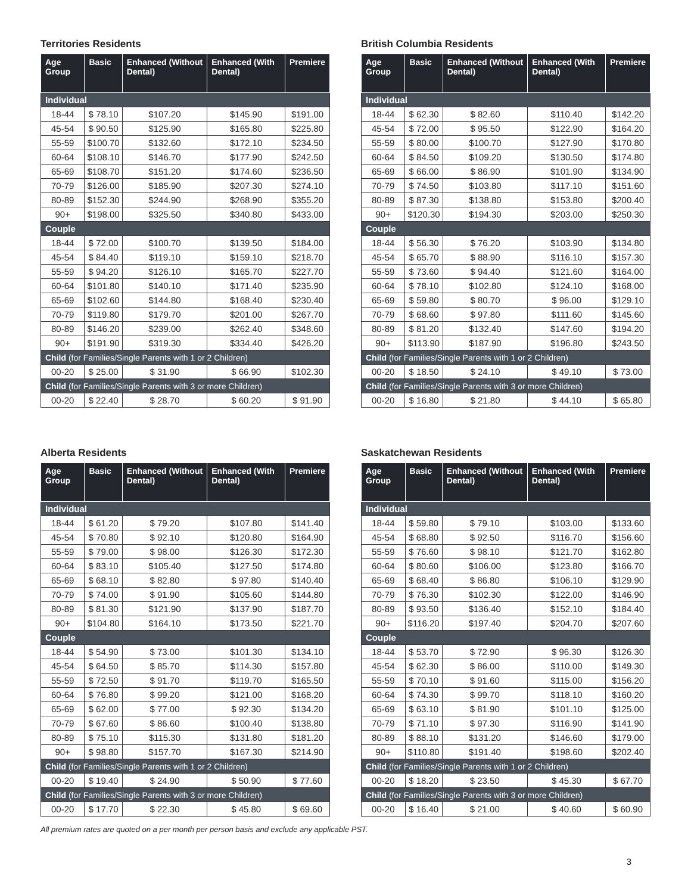Territories Residents
| Age Group | Basic | Enhanced (Without Dental) | Enhanced (With Dental) | Premiere |
| --- | --- | --- | --- | --- |
| Individual | | | | |
| 18-44 | $ 78.10 | $107.20 | $145.90 | $191.00 |
| 45-54 | $ 90.50 | $125.90 | $165.80 | $225.80 |
| 55-59 | $100.70 | $132.60 | $172.10 | $234.50 |
| 60-64 | $108.10 | $146.70 | $177.90 | $242.50 |
| 65-69 | $108.70 | $151.20 | $174.60 | $236.50 |
| 70-79 | $126.00 | $185.90 | $207.30 | $274.10 |
| 80-89 | $152.30 | $244.90 | $268.90 | $355.20 |
| 90+ | $198.00 | $325.50 | $340.80 | $433.00 |
| Couple | | | | |
| 18-44 | $ 72.00 | $100.70 | $139.50 | $184.00 |
| 45-54 | $ 84.40 | $119.10 | $159.10 | $218.70 |
| 55-59 | $ 94.20 | $126.10 | $165.70 | $227.70 |
| 60-64 | $101.80 | $140.10 | $171.40 | $235.90 |
| 65-69 | $102.60 | $144.80 | $168.40 | $230.40 |
| 70-79 | $119.80 | $179.70 | $201.00 | $267.70 |
| 80-89 | $146.20 | $239.00 | $262.40 | $348.60 |
| 90+ | $191.90 | $319.30 | $334.40 | $426.20 |
| Child (for Families/Single Parents with 1 or 2 Children) | | | | |
| 00-20 | $ 25.00 | $ 31.90 | $ 66.90 | $102.30 |
| Child (for Families/Single Parents with 3 or more Children) | | | | |
| 00-20 | $ 22.40 | $ 28.70 | $ 60.20 | $ 91.90 |
British Columbia Residents
| Age Group | Basic | Enhanced (Without Dental) | Enhanced (With Dental) | Premiere |
| --- | --- | --- | --- | --- |
| Individual | | | | |
| 18-44 | $ 62.30 | $ 82.60 | $110.40 | $142.20 |
| 45-54 | $ 72.00 | $ 95.50 | $122.90 | $164.20 |
| 55-59 | $ 80.00 | $100.70 | $127.90 | $170.80 |
| 60-64 | $ 84.50 | $109.20 | $130.50 | $174.80 |
| 65-69 | $ 66.00 | $ 86.90 | $101.90 | $134.90 |
| 70-79 | $ 74.50 | $103.80 | $117.10 | $151.60 |
| 80-89 | $ 87.30 | $138.80 | $153.80 | $200.40 |
| 90+ | $120.30 | $194.30 | $203.00 | $250.30 |
| Couple | | | | |
| 18-44 | $ 56.30 | $ 76.20 | $103.90 | $134.80 |
| 45-54 | $ 65.70 | $ 88.90 | $116.10 | $157.30 |
| 55-59 | $ 73.60 | $ 94.40 | $121.60 | $164.00 |
| 60-64 | $ 78.10 | $102.80 | $124.10 | $168.00 |
| 65-69 | $ 59.80 | $ 80.70 | $ 96.00 | $129.10 |
| 70-79 | $ 68.60 | $ 97.80 | $111.60 | $145.60 |
| 80-89 | $ 81.20 | $132.40 | $147.60 | $194.20 |
| 90+ | $113.90 | $187.90 | $196.80 | $243.50 |
| Child (for Families/Single Parents with 1 or 2 Children) | | | | |
| 00-20 | $ 18.50 | $ 24.10 | $ 49.10 | $ 73.00 |
| Child (for Families/Single Parents with 3 or more Children) | | | | |
| 00-20 | $ 16.80 | $ 21.80 | $ 44.10 | $ 65.80 |
Alberta Residents
| Age Group | Basic | Enhanced (Without Dental) | Enhanced (With Dental) | Premiere |
| --- | --- | --- | --- | --- |
| Individual | | | | |
| 18-44 | $ 61.20 | $ 79.20 | $107.80 | $141.40 |
| 45-54 | $ 70.80 | $ 92.10 | $120.80 | $164.90 |
| 55-59 | $ 79.00 | $ 98.00 | $126.30 | $172.30 |
| 60-64 | $ 83.10 | $105.40 | $127.50 | $174.80 |
| 65-69 | $ 68.10 | $ 82.80 | $ 97.80 | $140.40 |
| 70-79 | $ 74.00 | $ 91.90 | $105.60 | $144.80 |
| 80-89 | $ 81.30 | $121.90 | $137.90 | $187.70 |
| 90+ | $104.80 | $164.10 | $173.50 | $221.70 |
| Couple | | | | |
| 18-44 | $ 54.90 | $ 73.00 | $101.30 | $134.10 |
| 45-54 | $ 64.50 | $ 85.70 | $114.30 | $157.80 |
| 55-59 | $ 72.50 | $ 91.70 | $119.70 | $165.50 |
| 60-64 | $ 76.80 | $ 99.20 | $121.00 | $168.20 |
| 65-69 | $ 62.00 | $ 77.00 | $ 92.30 | $134.20 |
| 70-79 | $ 67.60 | $ 86.60 | $100.40 | $138.80 |
| 80-89 | $ 75.10 | $115.30 | $131.80 | $181.20 |
| 90+ | $ 98.80 | $157.70 | $167.30 | $214.90 |
| Child (for Families/Single Parents with 1 or 2 Children) | | | | |
| 00-20 | $ 19.40 | $ 24.90 | $ 50.90 | $ 77.60 |
| Child (for Families/Single Parents with 3 or more Children) | | | | |
| 00-20 | $ 17.70 | $ 22.30 | $ 45.80 | $ 69.60 |
Saskatchewan Residents
| Age Group | Basic | Enhanced (Without Dental) | Enhanced (With Dental) | Premiere |
| --- | --- | --- | --- | --- |
| Individual | | | | |
| 18-44 | $ 59.80 | $ 79.10 | $103.00 | $133.60 |
| 45-54 | $ 68.80 | $ 92.50 | $116.70 | $156.60 |
| 55-59 | $ 76.60 | $ 98.10 | $121.70 | $162.80 |
| 60-64 | $ 80.60 | $106.00 | $123.80 | $166.70 |
| 65-69 | $ 68.40 | $ 86.80 | $106.10 | $129.90 |
| 70-79 | $ 76.30 | $102.30 | $122.00 | $146.90 |
| 80-89 | $ 93.50 | $136.40 | $152.10 | $184.40 |
| 90+ | $116.20 | $197.40 | $204.70 | $207.60 |
| Couple | | | | |
| 18-44 | $ 53.70 | $ 72.90 | $ 96.30 | $126.30 |
| 45-54 | $ 62.30 | $ 86.00 | $110.00 | $149.30 |
| 55-59 | $ 70.10 | $ 91.60 | $115.00 | $156.20 |
| 60-64 | $ 74.30 | $ 99.70 | $118.10 | $160.20 |
| 65-69 | $ 63.10 | $ 81.90 | $101.10 | $125.00 |
| 70-79 | $ 71.10 | $ 97.30 | $116.90 | $141.90 |
| 80-89 | $ 88.10 | $131.20 | $146.60 | $179.00 |
| 90+ | $110.80 | $191.40 | $198.60 | $202.40 |
| Child (for Families/Single Parents with 1 or 2 Children) | | | | |
| 00-20 | $ 18.20 | $ 23.50 | $ 45.30 | $ 67.70 |
| Child (for Families/Single Parents with 3 or more Children) | | | | |
| 00-20 | $ 16.40 | $ 21.00 | $ 40.60 | $ 60.90 |
All premium rates are quoted on a per month per person basis and exclude any applicable PST.
3